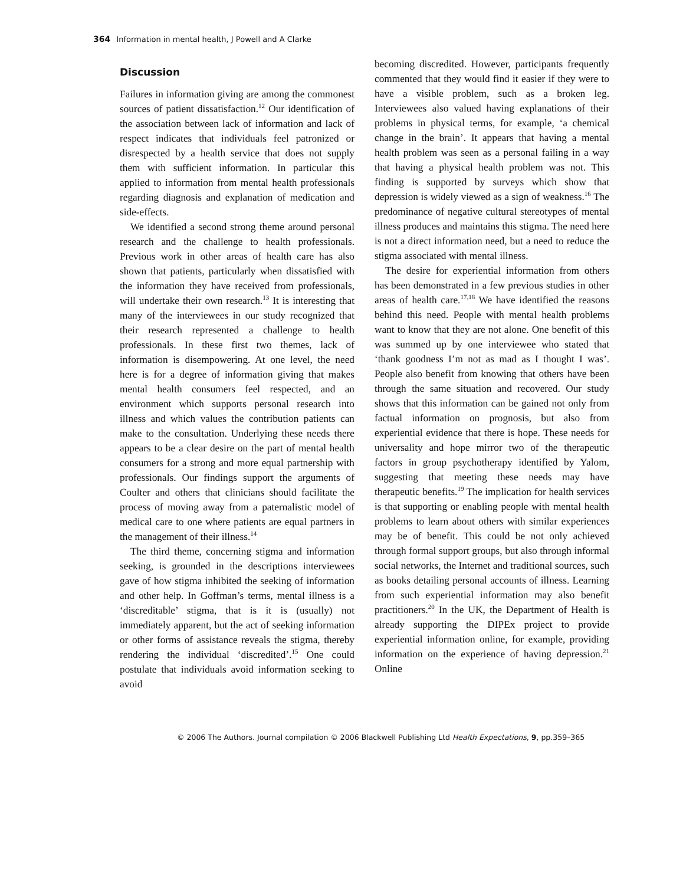364 Information in mental health, J Powell and A Clarke
Discussion
Failures in information giving are among the commonest sources of patient dissatisfaction.<sup>12</sup> Our identification of the association between lack of information and lack of respect indicates that individuals feel patronized or disrespected by a health service that does not supply them with sufficient information. In particular this applied to information from mental health professionals regarding diagnosis and explanation of medication and side-effects.
We identified a second strong theme around personal research and the challenge to health professionals. Previous work in other areas of health care has also shown that patients, particularly when dissatisfied with the information they have received from professionals, will undertake their own research.<sup>13</sup> It is interesting that many of the interviewees in our study recognized that their research represented a challenge to health professionals. In these first two themes, lack of information is disempowering. At one level, the need here is for a degree of information giving that makes mental health consumers feel respected, and an environment which supports personal research into illness and which values the contribution patients can make to the consultation. Underlying these needs there appears to be a clear desire on the part of mental health consumers for a strong and more equal partnership with professionals. Our findings support the arguments of Coulter and others that clinicians should facilitate the process of moving away from a paternalistic model of medical care to one where patients are equal partners in the management of their illness.<sup>14</sup>
The third theme, concerning stigma and information seeking, is grounded in the descriptions interviewees gave of how stigma inhibited the seeking of information and other help. In Goffman’s terms, mental illness is a ‘discreditable’ stigma, that is it is (usually) not immediately apparent, but the act of seeking information or other forms of assistance reveals the stigma, thereby rendering the individual ‘discredited’.<sup>15</sup> One could postulate that individuals avoid information seeking to avoid
becoming discredited. However, participants frequently commented that they would find it easier if they were to have a visible problem, such as a broken leg. Interviewees also valued having explanations of their problems in physical terms, for example, ‘a chemical change in the brain’. It appears that having a mental health problem was seen as a personal failing in a way that having a physical health problem was not. This finding is supported by surveys which show that depression is widely viewed as a sign of weakness.<sup>16</sup> The predominance of negative cultural stereotypes of mental illness produces and maintains this stigma. The need here is not a direct information need, but a need to reduce the stigma associated with mental illness.
The desire for experiential information from others has been demonstrated in a few previous studies in other areas of health care.<sup>17,18</sup> We have identified the reasons behind this need. People with mental health problems want to know that they are not alone. One benefit of this was summed up by one interviewee who stated that ‘thank goodness I’m not as mad as I thought I was’. People also benefit from knowing that others have been through the same situation and recovered. Our study shows that this information can be gained not only from factual information on prognosis, but also from experiential evidence that there is hope. These needs for universality and hope mirror two of the therapeutic factors in group psychotherapy identified by Yalom, suggesting that meeting these needs may have therapeutic benefits.<sup>19</sup> The implication for health services is that supporting or enabling people with mental health problems to learn about others with similar experiences may be of benefit. This could be not only achieved through formal support groups, but also through informal social networks, the Internet and traditional sources, such as books detailing personal accounts of illness. Learning from such experiential information may also benefit practitioners.<sup>20</sup> In the UK, the Department of Health is already supporting the DIPEx project to provide experiential information online, for example, providing information on the experience of having depression.<sup>21</sup> Online
© 2006 The Authors. Journal compilation © 2006 Blackwell Publishing Ltd Health Expectations, 9, pp.359–365